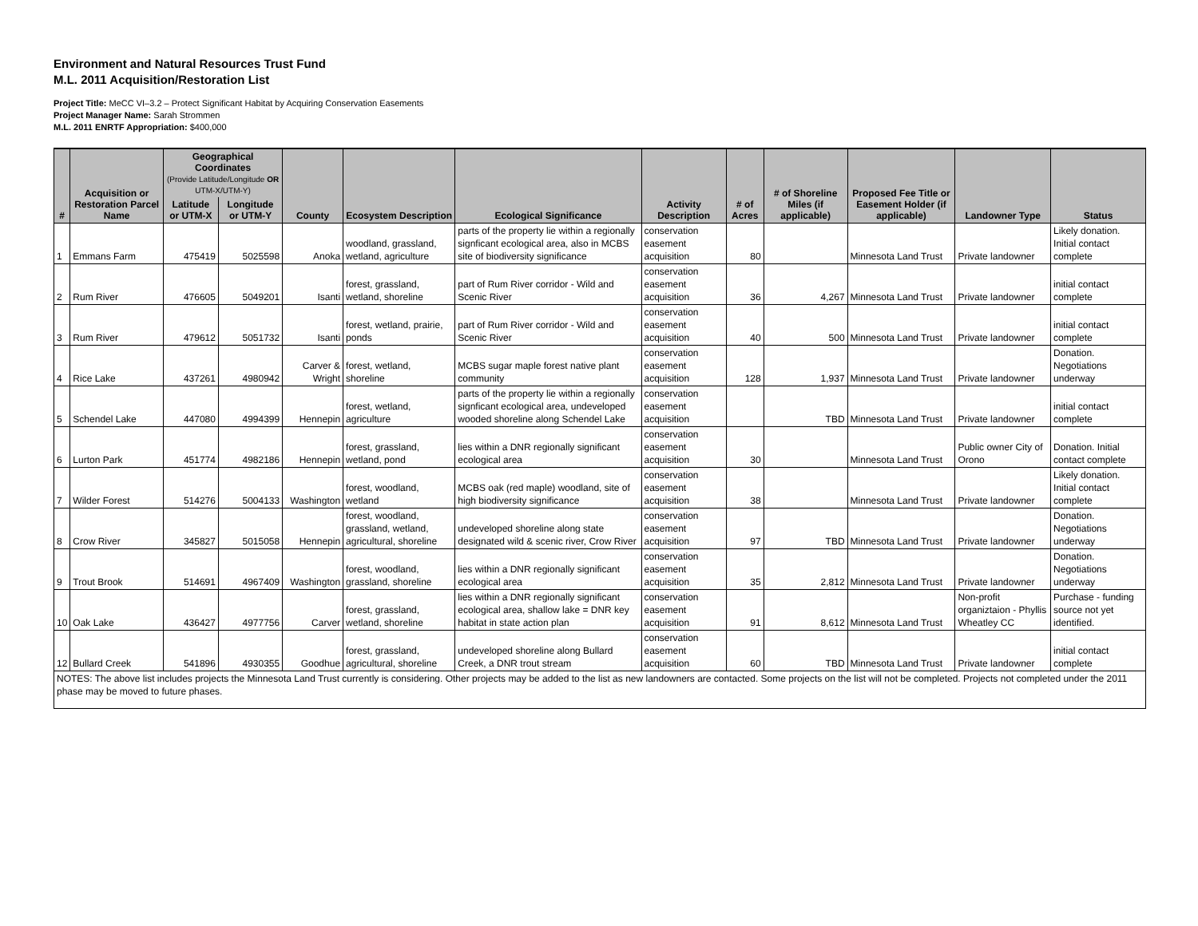Environment and Natural Resources Trust Fund
M.L. 2011 Acquisition/Restoration List
Project Title: MeCC VI–3.2 – Protect Significant Habitat by Acquiring Conservation Easements
Project Manager Name: Sarah Strommen
M.L. 2011 ENRTF Appropriation: $400,000
| # | Acquisition or Restoration Parcel Name | Geographical Coordinates (Provide Latitude/Longitude OR UTM-X/UTM-Y) | | County | Ecosystem Description | Ecological Significance | Activity Description | # of Acres | # of Shoreline Miles (if applicable) | Proposed Fee Title or Easement Holder (if applicable) | Landowner Type | Status |
| --- | --- | --- | --- | --- | --- | --- | --- | --- | --- | --- | --- | --- |
| | | Latitude or UTM-X | Longitude or UTM-Y | | | | | | | | | |
| 1 | Emmans Farm | 475419 | 5025598 | Anoka | woodland, grassland, wetland, agriculture | parts of the property lie within a regionally signficant ecological area, also in MCBS site of biodiversity significance | conservation easement acquisition | 80 | | Minnesota Land Trust | Private landowner | Likely donation. Initial contact complete |
| 2 | Rum River | 476605 | 5049201 | Isanti | forest, grassland, wetland, shoreline | part of Rum River corridor - Wild and Scenic River | conservation easement acquisition | 36 | 4,267 | Minnesota Land Trust | Private landowner | initial contact complete |
| 3 | Rum River | 479612 | 5051732 | Isanti | forest, wetland, prairie, ponds | part of Rum River corridor - Wild and Scenic River | conservation easement acquisition | 40 | 500 | Minnesota Land Trust | Private landowner | initial contact complete |
| 4 | Rice Lake | 437261 | 4980942 | Carver & Wright | forest, wetland, shoreline | MCBS sugar maple forest native plant community | conservation easement acquisition | 128 | 1,937 | Minnesota Land Trust | Private landowner | Donation. Negotiations underway |
| 5 | Schendel Lake | 447080 | 4994399 | Hennepin | forest, wetland, agriculture | parts of the property lie within a regionally signficant ecological area, undeveloped wooded shoreline along Schendel Lake | conservation easement acquisition | | TBD | Minnesota Land Trust | Private landowner | initial contact complete |
| 6 | Lurton Park | 451774 | 4982186 | Hennepin | forest, grassland, wetland, pond | lies within a DNR regionally significant ecological area | conservation easement acquisition | 30 | | Minnesota Land Trust | Public owner City of Orono | Donation. Initial contact complete |
| 7 | Wilder Forest | 514276 | 5004133 | Washington | forest, woodland, wetland | MCBS oak (red maple) woodland, site of high biodiversity significance | conservation easement acquisition | 38 | | Minnesota Land Trust | Private landowner | Likely donation. Initial contact complete |
| 8 | Crow River | 345827 | 5015058 | Hennepin | forest, woodland, grassland, wetland, agricultural, shoreline | undeveloped shoreline along state designated wild & scenic river, Crow River | conservation easement acquisition | 97 | TBD | Minnesota Land Trust | Private landowner | Donation. Negotiations underway |
| 9 | Trout Brook | 514691 | 4967409 | Washington | forest, woodland, grassland, shoreline | lies within a DNR regionally significant ecological area | conservation easement acquisition | 35 | 2,812 | Minnesota Land Trust | Private landowner | Donation. Negotiations underway |
| 10 | Oak Lake | 436427 | 4977756 | Carver | forest, grassland, wetland, shoreline | lies within a DNR regionally significant ecological area, shallow lake = DNR key habitat in state action plan | conservation easement acquisition | 91 | 8,612 | Minnesota Land Trust | Non-profit organiztaion - Phyllis Wheatley CC | Purchase - funding source not yet identified. |
| 12 | Bullard Creek | 541896 | 4930355 | Goodhue | forest, grassland, agricultural, shoreline | undeveloped shoreline along Bullard Creek, a DNR trout stream | conservation easement acquisition | 60 | TBD | Minnesota Land Trust | Private landowner | initial contact complete |
| NOTES: The above list includes projects the Minnesota Land Trust currently is considering. Other projects may be added to the list as new landowners are contacted. Some projects on the list will not be completed. Projects not completed under the 2011 phase may be moved to future phases. | | | | | | | | | | | | |